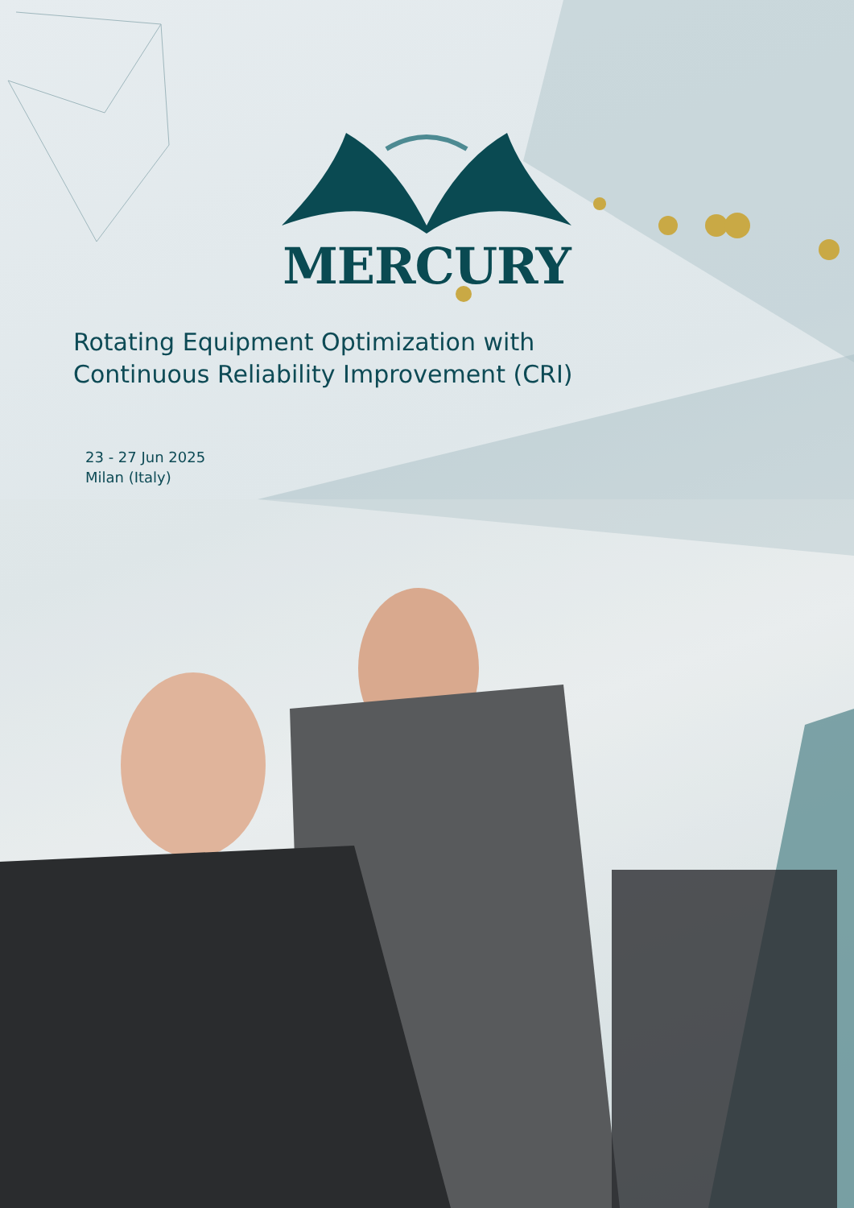MERCURY
Rotating Equipment Optimization with Continuous Reliability Improvement (CRI)
23 - 27 Jun 2025
Milan (Italy)